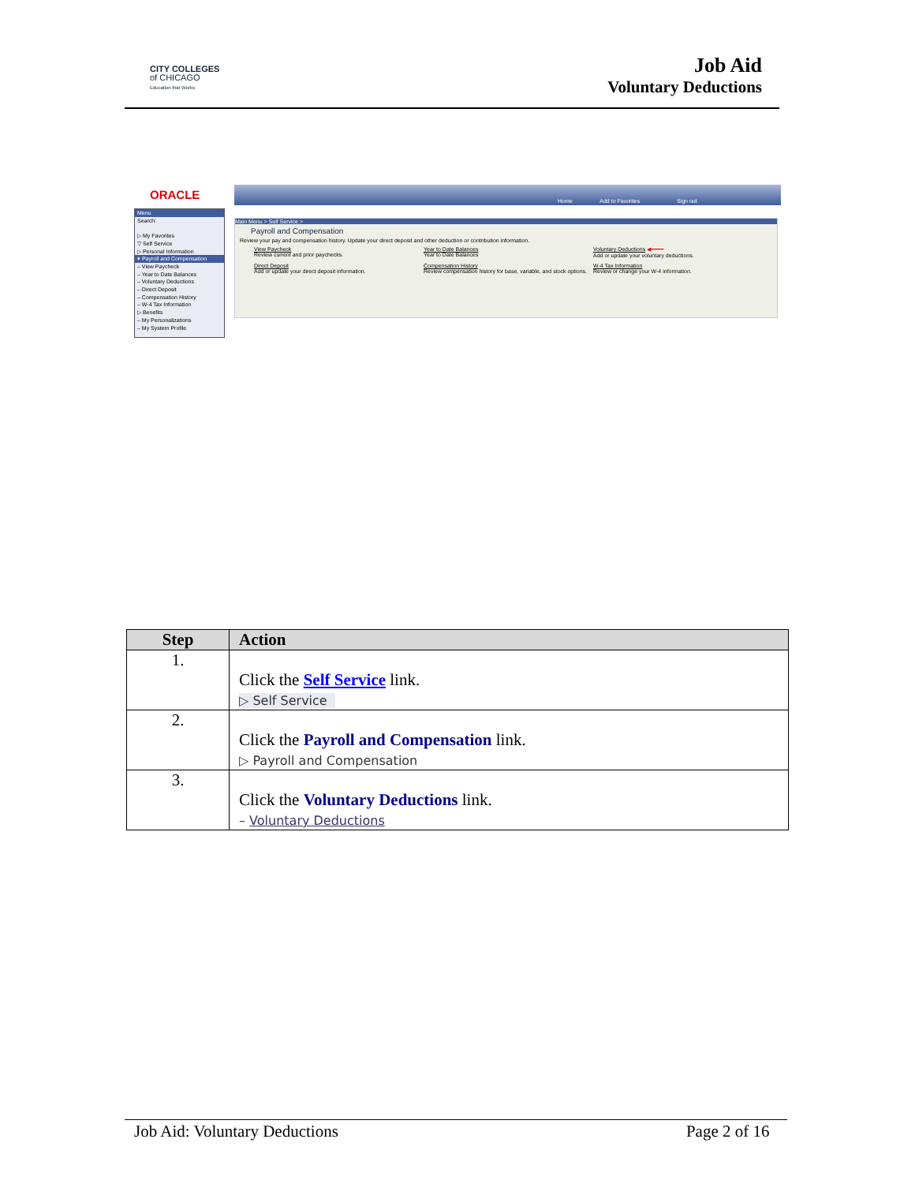CITY COLLEGES
of CHICAGO
Education that Works
Job Aid
Voluntary Deductions
ORACLE Home Add to Favorites Sign out
Menu
Search:
▷ My Favorites
▽ Self Service
▷ Personal Information
▾ Payroll and Compensation
– View Paycheck
– Year to Date Balances
– Voluntary Deductions
– Direct Deposit
– Compensation History
– W-4 Tax Information
▷ Benefits
– My Personalizations
– My System Profile
Main Menu > Self Service >
Payroll and Compensation
Review your pay and compensation history. Update your direct deposit and other deduction or contribution information.
View Paycheck
Review current and prior paychecks.
Year to Date Balances
Year to Date Balances
Voluntary Deductions ◀━━━━
Add or update your voluntary deductions.
Direct Deposit
Add or update your direct deposit information.
Compensation History
Review compensation history for base, variable, and stock options.
W-4 Tax Information
Review or change your W-4 information.
| Step | Action |
| --- | --- |
| 1. | Click the Self Service link. ▷ Self Service |
| 2. | Click the Payroll and Compensation link. ▷ Payroll and Compensation |
| 3. | Click the Voluntary Deductions link. – Voluntary Deductions |
Job Aid: Voluntary Deductions Page 2 of 16